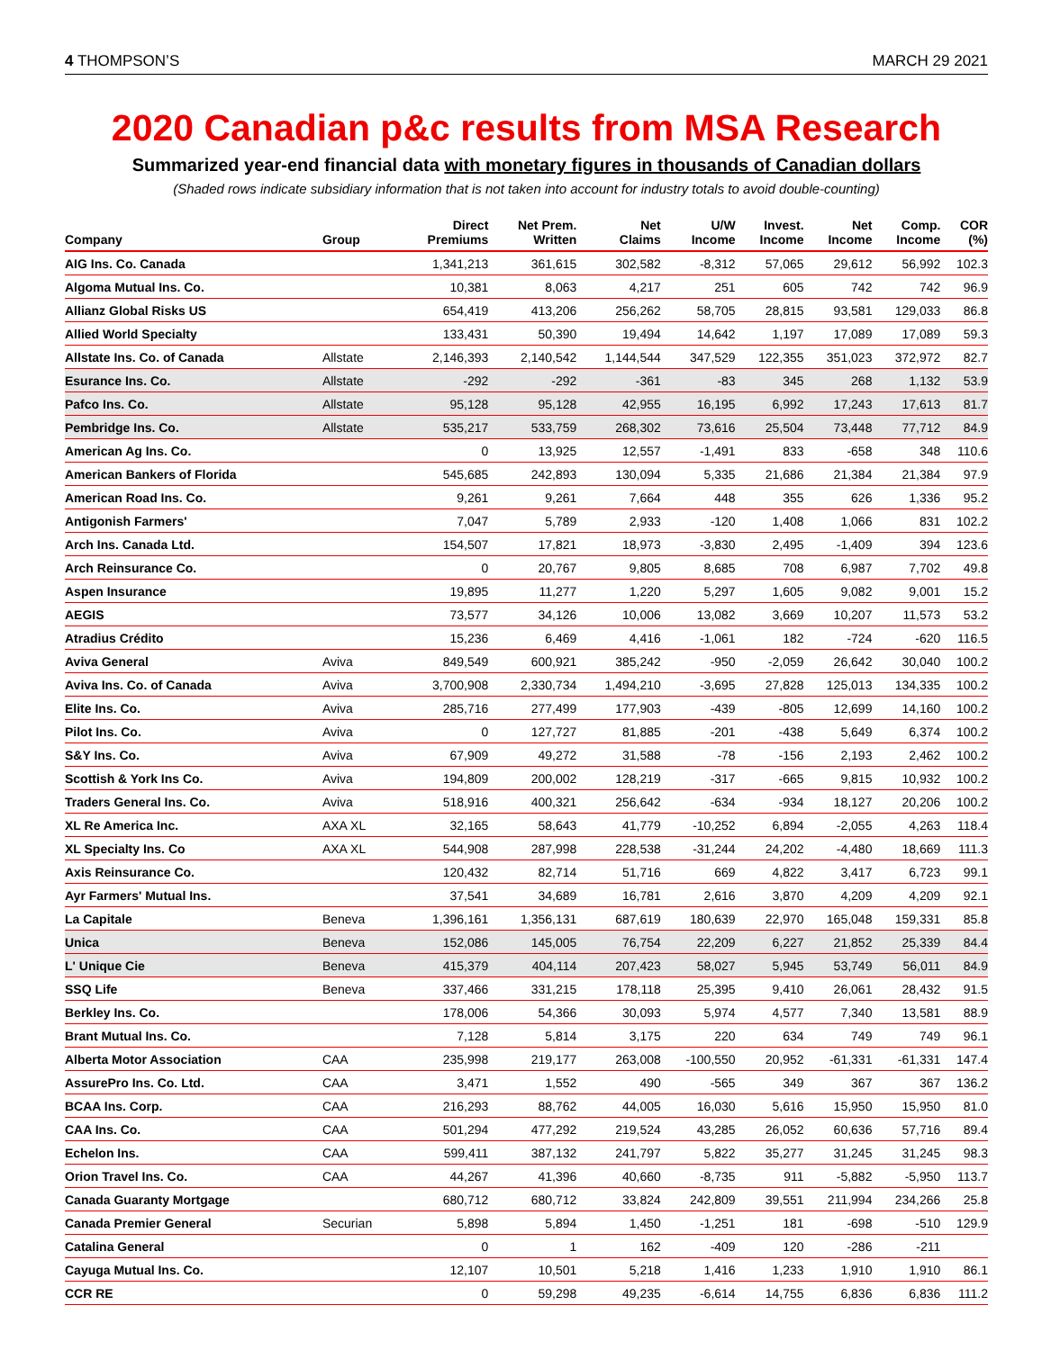4 THOMPSON’S MARCH 29 2021
2020 Canadian p&c results from MSA Research
Summarized year-end financial data with monetary figures in thousands of Canadian dollars
(Shaded rows indicate subsidiary information that is not taken into account for industry totals to avoid double-counting)
| Company | Group | Direct Premiums | Net Prem. Written | Net Claims | U/W Income | Invest. Income | Net Income | Comp. Income | COR (%) |
| --- | --- | --- | --- | --- | --- | --- | --- | --- | --- |
| AIG Ins. Co. Canada | | 1,341,213 | 361,615 | 302,582 | -8,312 | 57,065 | 29,612 | 56,992 | 102.3 |
| Algoma Mutual Ins. Co. | | 10,381 | 8,063 | 4,217 | 251 | 605 | 742 | 742 | 96.9 |
| Allianz Global Risks US | | 654,419 | 413,206 | 256,262 | 58,705 | 28,815 | 93,581 | 129,033 | 86.8 |
| Allied World Specialty | | 133,431 | 50,390 | 19,494 | 14,642 | 1,197 | 17,089 | 17,089 | 59.3 |
| Allstate Ins. Co. of Canada | Allstate | 2,146,393 | 2,140,542 | 1,144,544 | 347,529 | 122,355 | 351,023 | 372,972 | 82.7 |
| Esurance Ins. Co. | Allstate | -292 | -292 | -361 | -83 | 345 | 268 | 1,132 | 53.9 |
| Pafco Ins. Co. | Allstate | 95,128 | 95,128 | 42,955 | 16,195 | 6,992 | 17,243 | 17,613 | 81.7 |
| Pembridge Ins. Co. | Allstate | 535,217 | 533,759 | 268,302 | 73,616 | 25,504 | 73,448 | 77,712 | 84.9 |
| American Ag Ins. Co. | | 0 | 13,925 | 12,557 | -1,491 | 833 | -658 | 348 | 110.6 |
| American Bankers of Florida | | 545,685 | 242,893 | 130,094 | 5,335 | 21,686 | 21,384 | 21,384 | 97.9 |
| American Road Ins. Co. | | 9,261 | 9,261 | 7,664 | 448 | 355 | 626 | 1,336 | 95.2 |
| Antigonish Farmers' | | 7,047 | 5,789 | 2,933 | -120 | 1,408 | 1,066 | 831 | 102.2 |
| Arch Ins. Canada Ltd. | | 154,507 | 17,821 | 18,973 | -3,830 | 2,495 | -1,409 | 394 | 123.6 |
| Arch Reinsurance Co. | | 0 | 20,767 | 9,805 | 8,685 | 708 | 6,987 | 7,702 | 49.8 |
| Aspen Insurance | | 19,895 | 11,277 | 1,220 | 5,297 | 1,605 | 9,082 | 9,001 | 15.2 |
| AEGIS | | 73,577 | 34,126 | 10,006 | 13,082 | 3,669 | 10,207 | 11,573 | 53.2 |
| Atradius Crédito | | 15,236 | 6,469 | 4,416 | -1,061 | 182 | -724 | -620 | 116.5 |
| Aviva General | Aviva | 849,549 | 600,921 | 385,242 | -950 | -2,059 | 26,642 | 30,040 | 100.2 |
| Aviva Ins. Co. of Canada | Aviva | 3,700,908 | 2,330,734 | 1,494,210 | -3,695 | 27,828 | 125,013 | 134,335 | 100.2 |
| Elite Ins. Co. | Aviva | 285,716 | 277,499 | 177,903 | -439 | -805 | 12,699 | 14,160 | 100.2 |
| Pilot Ins. Co. | Aviva | 0 | 127,727 | 81,885 | -201 | -438 | 5,649 | 6,374 | 100.2 |
| S&Y Ins. Co. | Aviva | 67,909 | 49,272 | 31,588 | -78 | -156 | 2,193 | 2,462 | 100.2 |
| Scottish & York Ins Co. | Aviva | 194,809 | 200,002 | 128,219 | -317 | -665 | 9,815 | 10,932 | 100.2 |
| Traders General Ins. Co. | Aviva | 518,916 | 400,321 | 256,642 | -634 | -934 | 18,127 | 20,206 | 100.2 |
| XL Re America Inc. | AXA XL | 32,165 | 58,643 | 41,779 | -10,252 | 6,894 | -2,055 | 4,263 | 118.4 |
| XL Specialty Ins. Co | AXA XL | 544,908 | 287,998 | 228,538 | -31,244 | 24,202 | -4,480 | 18,669 | 111.3 |
| Axis Reinsurance Co. | | 120,432 | 82,714 | 51,716 | 669 | 4,822 | 3,417 | 6,723 | 99.1 |
| Ayr Farmers' Mutual Ins. | | 37,541 | 34,689 | 16,781 | 2,616 | 3,870 | 4,209 | 4,209 | 92.1 |
| La Capitale | Beneva | 1,396,161 | 1,356,131 | 687,619 | 180,639 | 22,970 | 165,048 | 159,331 | 85.8 |
| Unica | Beneva | 152,086 | 145,005 | 76,754 | 22,209 | 6,227 | 21,852 | 25,339 | 84.4 |
| L' Unique Cie | Beneva | 415,379 | 404,114 | 207,423 | 58,027 | 5,945 | 53,749 | 56,011 | 84.9 |
| SSQ Life | Beneva | 337,466 | 331,215 | 178,118 | 25,395 | 9,410 | 26,061 | 28,432 | 91.5 |
| Berkley Ins. Co. | | 178,006 | 54,366 | 30,093 | 5,974 | 4,577 | 7,340 | 13,581 | 88.9 |
| Brant Mutual Ins. Co. | | 7,128 | 5,814 | 3,175 | 220 | 634 | 749 | 749 | 96.1 |
| Alberta Motor Association | CAA | 235,998 | 219,177 | 263,008 | -100,550 | 20,952 | -61,331 | -61,331 | 147.4 |
| AssurePro Ins. Co. Ltd. | CAA | 3,471 | 1,552 | 490 | -565 | 349 | 367 | 367 | 136.2 |
| BCAA Ins. Corp. | CAA | 216,293 | 88,762 | 44,005 | 16,030 | 5,616 | 15,950 | 15,950 | 81.0 |
| CAA Ins. Co. | CAA | 501,294 | 477,292 | 219,524 | 43,285 | 26,052 | 60,636 | 57,716 | 89.4 |
| Echelon Ins. | CAA | 599,411 | 387,132 | 241,797 | 5,822 | 35,277 | 31,245 | 31,245 | 98.3 |
| Orion Travel Ins. Co. | CAA | 44,267 | 41,396 | 40,660 | -8,735 | 911 | -5,882 | -5,950 | 113.7 |
| Canada Guaranty Mortgage | | 680,712 | 680,712 | 33,824 | 242,809 | 39,551 | 211,994 | 234,266 | 25.8 |
| Canada Premier General | Securian | 5,898 | 5,894 | 1,450 | -1,251 | 181 | -698 | -510 | 129.9 |
| Catalina General | | 0 | 1 | 162 | -409 | 120 | -286 | -211 | |
| Cayuga Mutual Ins. Co. | | 12,107 | 10,501 | 5,218 | 1,416 | 1,233 | 1,910 | 1,910 | 86.1 |
| CCR RE | | 0 | 59,298 | 49,235 | -6,614 | 14,755 | 6,836 | 6,836 | 111.2 |